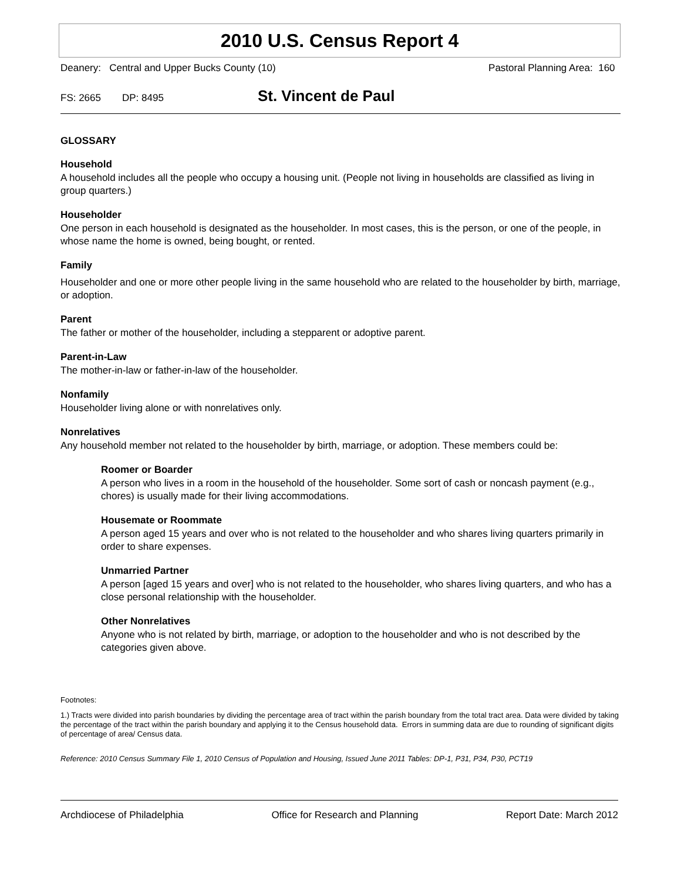2010 U.S. Census Report 4
Deanery: Central and Upper Bucks County (10) Pastoral Planning Area: 160
FS: 2665 DP: 8495 St. Vincent de Paul
GLOSSARY
Household
A household includes all the people who occupy a housing unit. (People not living in households are classified as living in group quarters.)
Householder
One person in each household is designated as the householder. In most cases, this is the person, or one of the people, in whose name the home is owned, being bought, or rented.
Family
Householder and one or more other people living in the same household who are related to the householder by birth, marriage, or adoption.
Parent
The father or mother of the householder, including a stepparent or adoptive parent.
Parent-in-Law
The mother-in-law or father-in-law of the householder.
Nonfamily
Householder living alone or with nonrelatives only.
Nonrelatives
Any household member not related to the householder by birth, marriage, or adoption. These members could be:
Roomer or Boarder
A person who lives in a room in the household of the householder. Some sort of cash or noncash payment (e.g., chores) is usually made for their living accommodations.
Housemate or Roommate
A person aged 15 years and over who is not related to the householder and who shares living quarters primarily in order to share expenses.
Unmarried Partner
A person [aged 15 years and over] who is not related to the householder, who shares living quarters, and who has a close personal relationship with the householder.
Other Nonrelatives
Anyone who is not related by birth, marriage, or adoption to the householder and who is not described by the categories given above.
Footnotes:
1.) Tracts were divided into parish boundaries by dividing the percentage area of tract within the parish boundary from the total tract area. Data were divided by taking the percentage of the tract within the parish boundary and applying it to the Census household data. Errors in summing data are due to rounding of significant digits of percentage of area/ Census data.
Reference: 2010 Census Summary File 1, 2010 Census of Population and Housing, Issued June 2011 Tables: DP-1, P31, P34, P30, PCT19
Archdiocese of Philadelphia Office for Research and Planning Report Date: March 2012